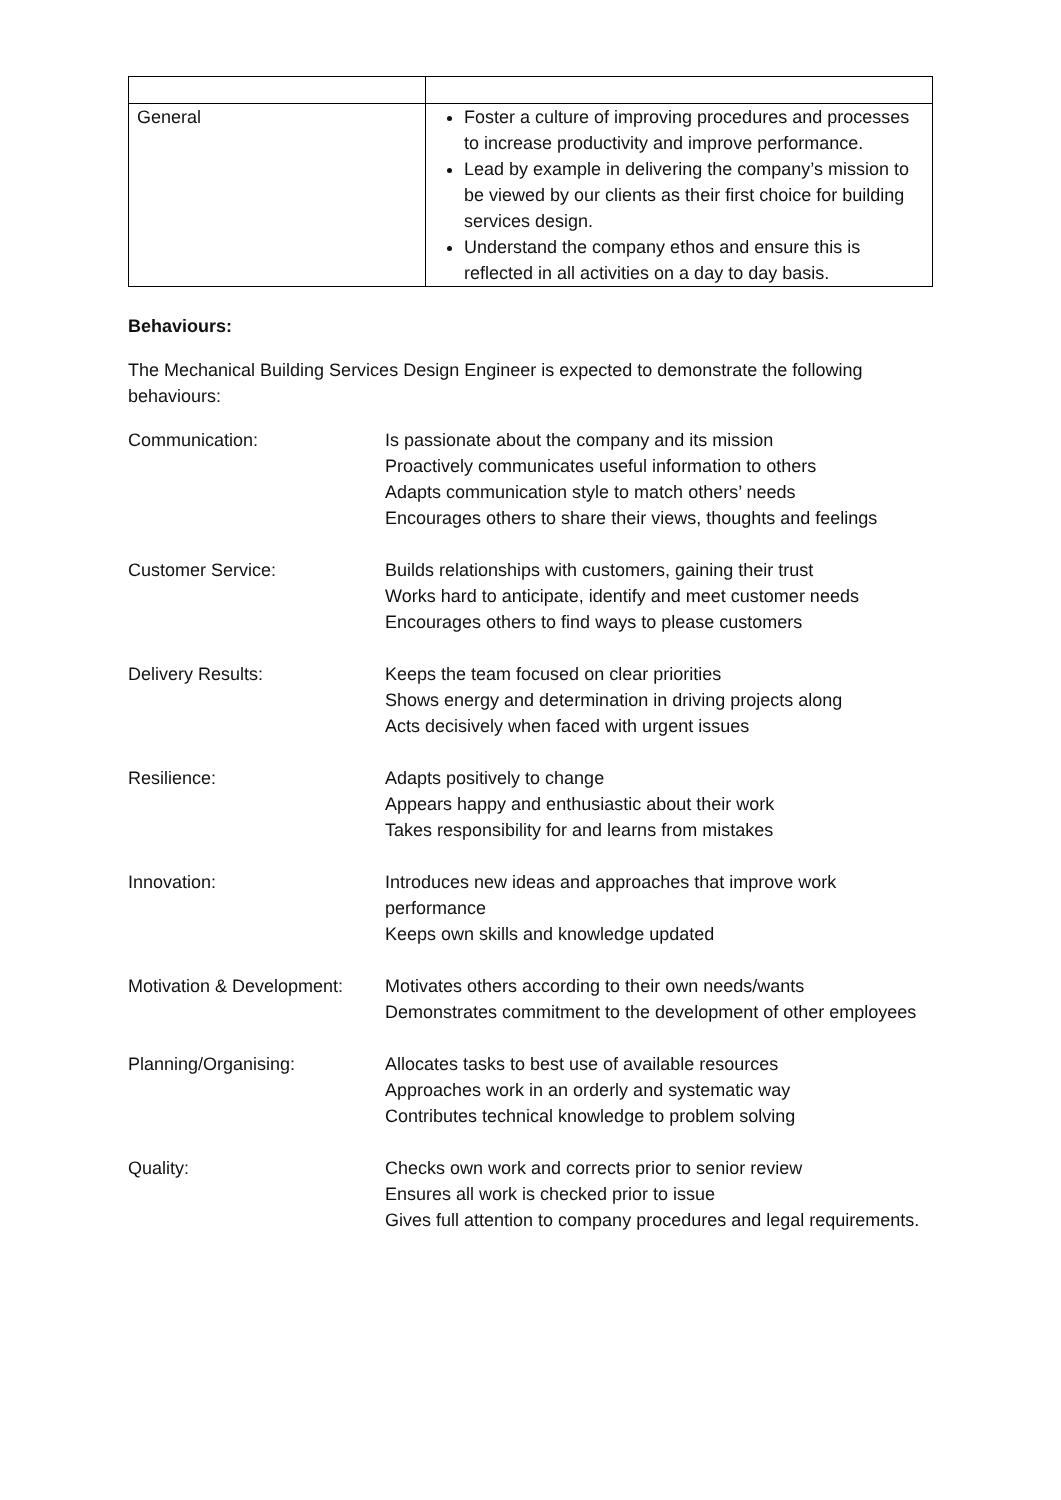| General | Foster a culture of improving procedures and processes to increase productivity and improve performance. Lead by example in delivering the company’s mission to be viewed by our clients as their first choice for building services design. Understand the company ethos and ensure this is reflected in all activities on a day to day basis. |
Behaviours:
The Mechanical Building Services Design Engineer is expected to demonstrate the following behaviours:
| Communication: | Is passionate about the company and its mission Proactively communicates useful information to others Adapts communication style to match others’ needs Encourages others to share their views, thoughts and feelings |
| Customer Service: | Builds relationships with customers, gaining their trust Works hard to anticipate, identify and meet customer needs Encourages others to find ways to please customers |
| Delivery Results: | Keeps the team focused on clear priorities Shows energy and determination in driving projects along Acts decisively when faced with urgent issues |
| Resilience: | Adapts positively to change Appears happy and enthusiastic about their work Takes responsibility for and learns from mistakes |
| Innovation: | Introduces new ideas and approaches that improve work performance Keeps own skills and knowledge updated |
| Motivation & Development: | Motivates others according to their own needs/wants Demonstrates commitment to the development of other employees |
| Planning/Organising: | Allocates tasks to best use of available resources Approaches work in an orderly and systematic way Contributes technical knowledge to problem solving |
| Quality: | Checks own work and corrects prior to senior review Ensures all work is checked prior to issue Gives full attention to company procedures and legal requirements. |